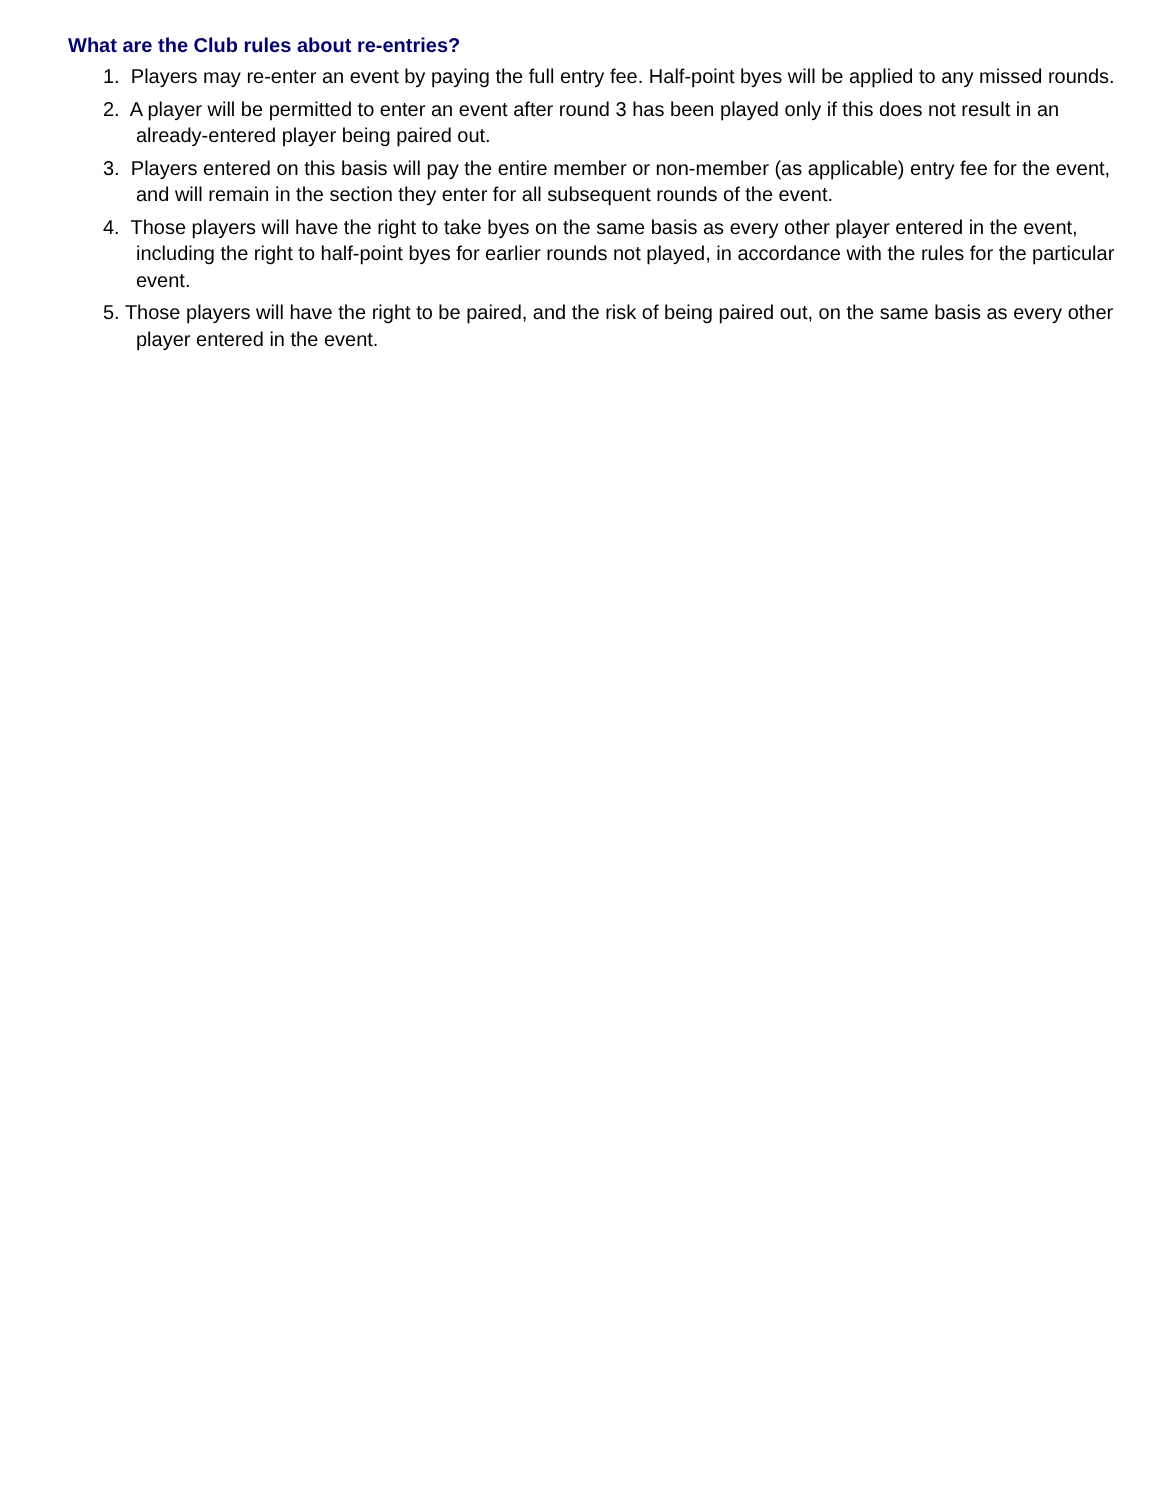What are the Club rules about re-entries?
1. Players may re-enter an event by paying the full entry fee. Half-point byes will be applied to any missed rounds.
2. A player will be permitted to enter an event after round 3 has been played only if this does not result in an already-entered player being paired out.
3. Players entered on this basis will pay the entire member or non-member (as applicable) entry fee for the event, and will remain in the section they enter for all subsequent rounds of the event.
4. Those players will have the right to take byes on the same basis as every other player entered in the event, including the right to half-point byes for earlier rounds not played, in accordance with the rules for the particular event.
5. Those players will have the right to be paired, and the risk of being paired out, on the same basis as every other player entered in the event.